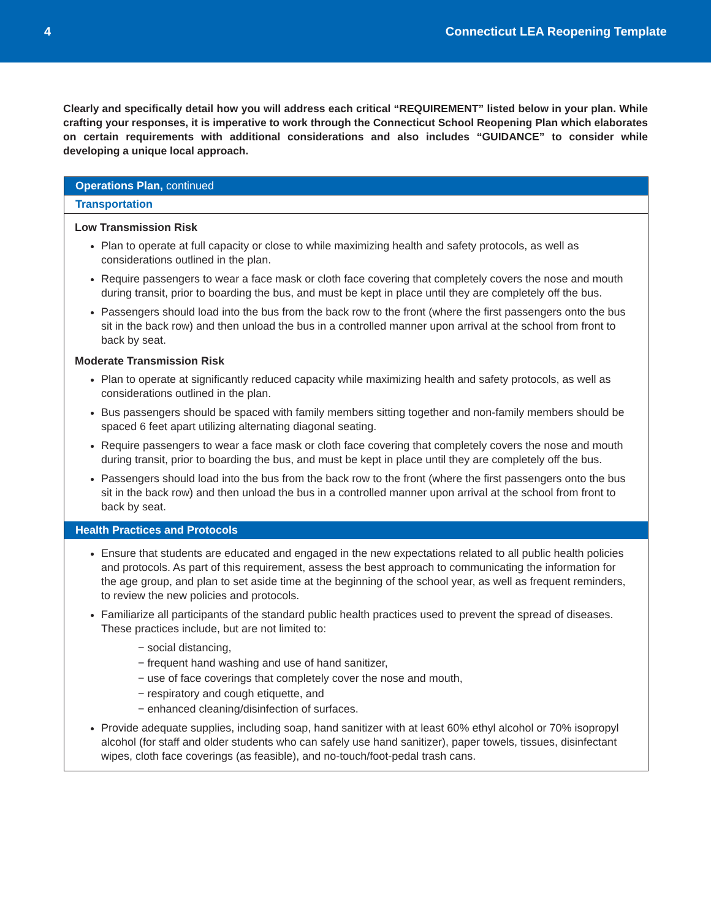4 Connecticut LEA Reopening Template
Clearly and specifically detail how you will address each critical “REQUIREMENT” listed below in your plan. While crafting your responses, it is imperative to work through the Connecticut School Reopening Plan which elaborates on certain requirements with additional considerations and also includes “GUIDANCE” to consider while developing a unique local approach.
Operations Plan, continued
Transportation
Low Transmission Risk
Plan to operate at full capacity or close to while maximizing health and safety protocols, as well as considerations outlined in the plan.
Require passengers to wear a face mask or cloth face covering that completely covers the nose and mouth during transit, prior to boarding the bus, and must be kept in place until they are completely off the bus.
Passengers should load into the bus from the back row to the front (where the first passengers onto the bus sit in the back row) and then unload the bus in a controlled manner upon arrival at the school from front to back by seat.
Moderate Transmission Risk
Plan to operate at significantly reduced capacity while maximizing health and safety protocols, as well as considerations outlined in the plan.
Bus passengers should be spaced with family members sitting together and non-family members should be spaced 6 feet apart utilizing alternating diagonal seating.
Require passengers to wear a face mask or cloth face covering that completely covers the nose and mouth during transit, prior to boarding the bus, and must be kept in place until they are completely off the bus.
Passengers should load into the bus from the back row to the front (where the first passengers onto the bus sit in the back row) and then unload the bus in a controlled manner upon arrival at the school from front to back by seat.
Health Practices and Protocols
Ensure that students are educated and engaged in the new expectations related to all public health policies and protocols. As part of this requirement, assess the best approach to communicating the information for the age group, and plan to set aside time at the beginning of the school year, as well as frequent reminders, to review the new policies and protocols.
Familiarize all participants of the standard public health practices used to prevent the spread of diseases. These practices include, but are not limited to:
− social distancing,
− frequent hand washing and use of hand sanitizer,
− use of face coverings that completely cover the nose and mouth,
− respiratory and cough etiquette, and
− enhanced cleaning/disinfection of surfaces.
Provide adequate supplies, including soap, hand sanitizer with at least 60% ethyl alcohol or 70% isopropyl alcohol (for staff and older students who can safely use hand sanitizer), paper towels, tissues, disinfectant wipes, cloth face coverings (as feasible), and no-touch/foot-pedal trash cans.